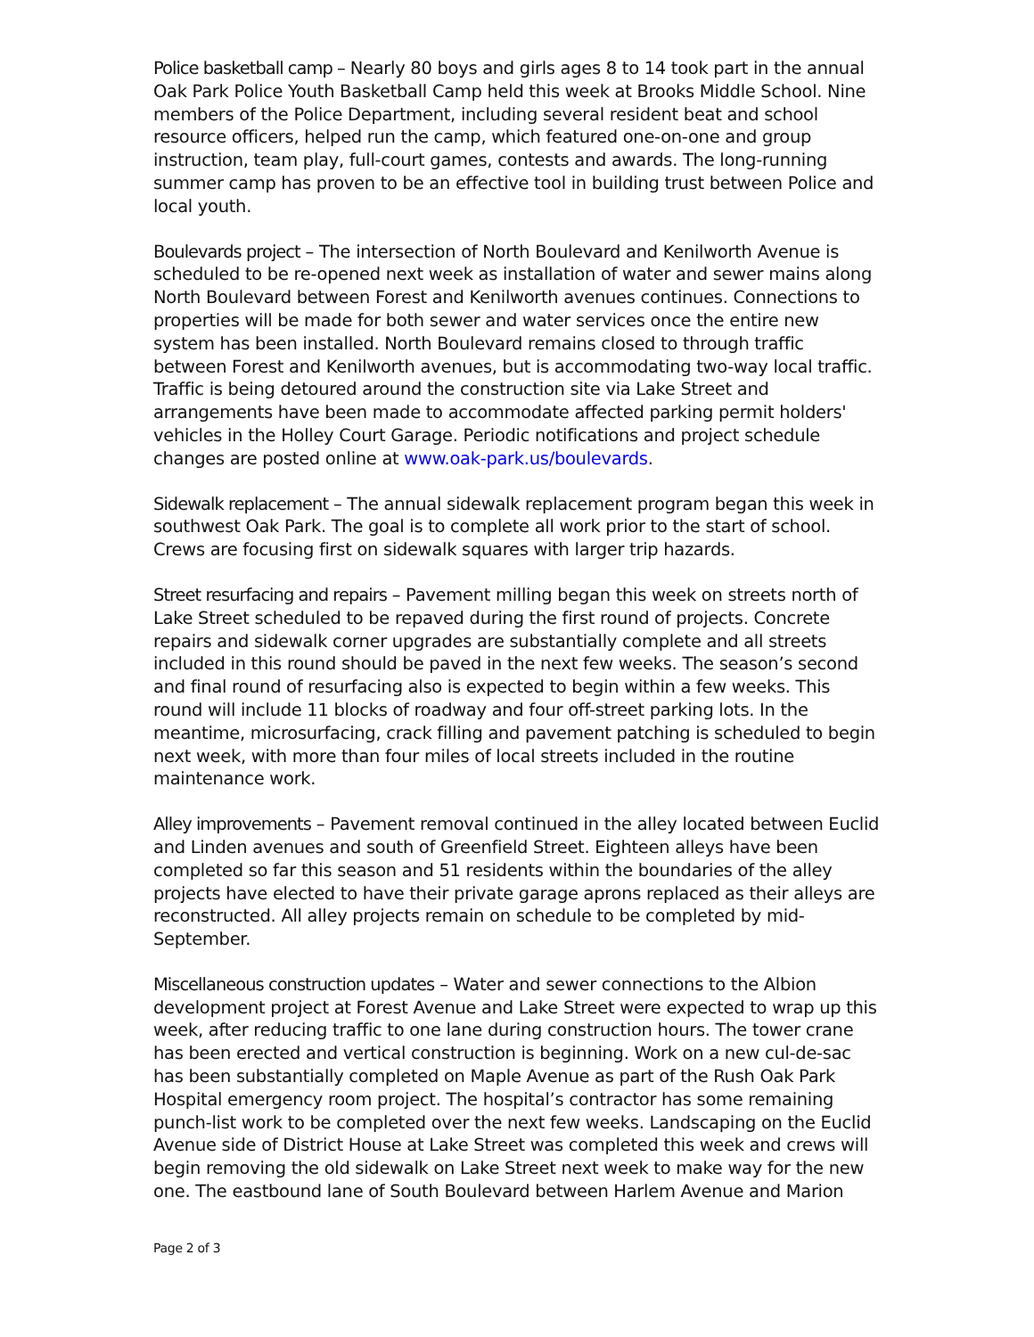Police basketball camp – Nearly 80 boys and girls ages 8 to 14 took part in the annual Oak Park Police Youth Basketball Camp held this week at Brooks Middle School. Nine members of the Police Department, including several resident beat and school resource officers, helped run the camp, which featured one-on-one and group instruction, team play, full-court games, contests and awards. The long-running summer camp has proven to be an effective tool in building trust between Police and local youth.
Boulevards project – The intersection of North Boulevard and Kenilworth Avenue is scheduled to be re-opened next week as installation of water and sewer mains along North Boulevard between Forest and Kenilworth avenues continues. Connections to properties will be made for both sewer and water services once the entire new system has been installed. North Boulevard remains closed to through traffic between Forest and Kenilworth avenues, but is accommodating two-way local traffic. Traffic is being detoured around the construction site via Lake Street and arrangements have been made to accommodate affected parking permit holders' vehicles in the Holley Court Garage. Periodic notifications and project schedule changes are posted online at www.oak-park.us/boulevards.
Sidewalk replacement – The annual sidewalk replacement program began this week in southwest Oak Park. The goal is to complete all work prior to the start of school. Crews are focusing first on sidewalk squares with larger trip hazards.
Street resurfacing and repairs – Pavement milling began this week on streets north of Lake Street scheduled to be repaved during the first round of projects. Concrete repairs and sidewalk corner upgrades are substantially complete and all streets included in this round should be paved in the next few weeks. The season’s second and final round of resurfacing also is expected to begin within a few weeks. This round will include 11 blocks of roadway and four off-street parking lots. In the meantime, microsurfacing, crack filling and pavement patching is scheduled to begin next week, with more than four miles of local streets included in the routine maintenance work.
Alley improvements – Pavement removal continued in the alley located between Euclid and Linden avenues and south of Greenfield Street. Eighteen alleys have been completed so far this season and 51 residents within the boundaries of the alley projects have elected to have their private garage aprons replaced as their alleys are reconstructed. All alley projects remain on schedule to be completed by mid-September.
Miscellaneous construction updates – Water and sewer connections to the Albion development project at Forest Avenue and Lake Street were expected to wrap up this week, after reducing traffic to one lane during construction hours. The tower crane has been erected and vertical construction is beginning. Work on a new cul-de-sac has been substantially completed on Maple Avenue as part of the Rush Oak Park Hospital emergency room project. The hospital’s contractor has some remaining punch-list work to be completed over the next few weeks. Landscaping on the Euclid Avenue side of District House at Lake Street was completed this week and crews will begin removing the old sidewalk on Lake Street next week to make way for the new one. The eastbound lane of South Boulevard between Harlem Avenue and Marion
Page 2 of 3